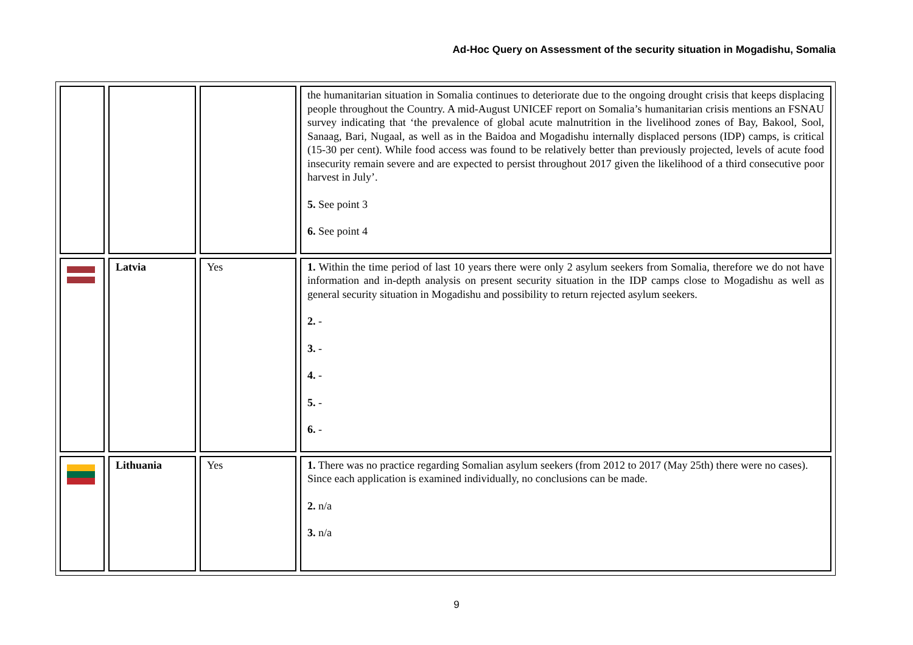Ad-Hoc Query on Assessment of the security situation in Mogadishu, Somalia
| | | | the humanitarian situation in Somalia continues to deteriorate due to the ongoing drought crisis that keeps displacing people throughout the Country. A mid-August UNICEF report on Somalia’s humanitarian crisis mentions an FSNAU survey indicating that ‘the prevalence of global acute malnutrition in the livelihood zones of Bay, Bakool, Sool, Sanaag, Bari, Nugaal, as well as in the Baidoa and Mogadishu internally displaced persons (IDP) camps, is critical (15-30 per cent). While food access was found to be relatively better than previously projected, levels of acute food insecurity remain severe and are expected to persist throughout 2017 given the likelihood of a third consecutive poor harvest in July’. 5. See point 3 6. See point 4 |
| | Latvia | Yes | 1. Within the time period of last 10 years there were only 2 asylum seekers from Somalia, therefore we do not have information and in-depth analysis on present security situation in the IDP camps close to Mogadishu as well as general security situation in Mogadishu and possibility to return rejected asylum seekers. 2. - 3. - 4. - 5. - 6. - |
| | Lithuania | Yes | 1. There was no practice regarding Somalian asylum seekers (from 2012 to 2017 (May 25th) there were no cases). Since each application is examined individually, no conclusions can be made. 2. n/a 3. n/a |
9